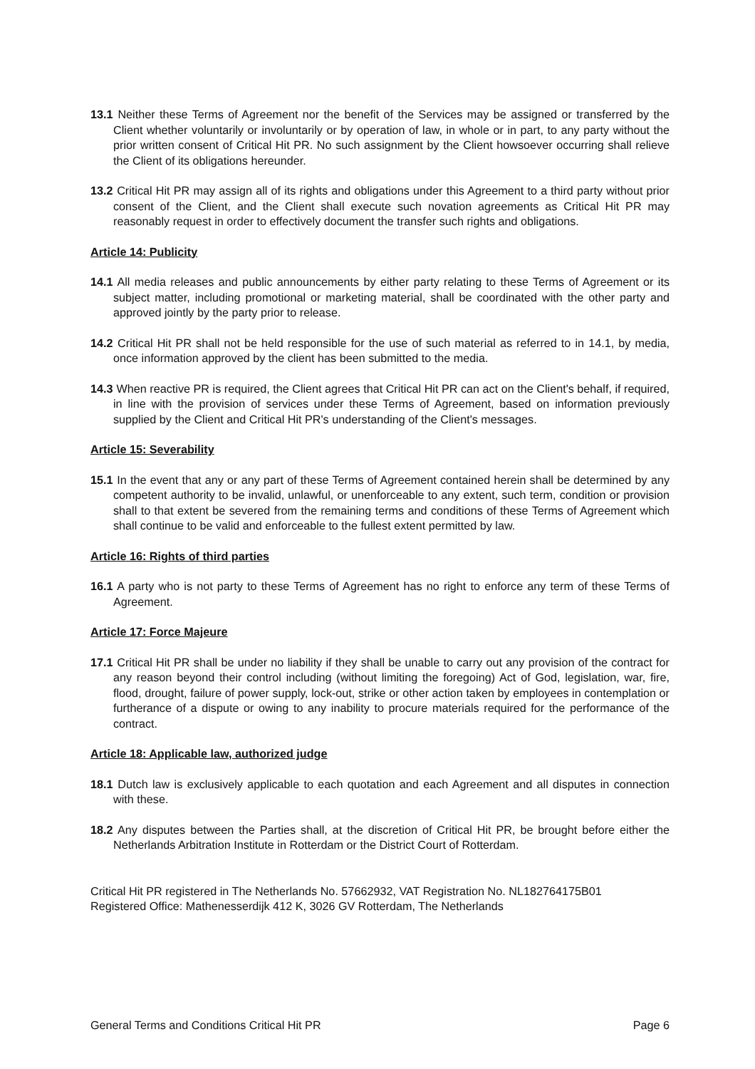13.1 Neither these Terms of Agreement nor the benefit of the Services may be assigned or transferred by the Client whether voluntarily or involuntarily or by operation of law, in whole or in part, to any party without the prior written consent of Critical Hit PR. No such assignment by the Client howsoever occurring shall relieve the Client of its obligations hereunder.
13.2 Critical Hit PR may assign all of its rights and obligations under this Agreement to a third party without prior consent of the Client, and the Client shall execute such novation agreements as Critical Hit PR may reasonably request in order to effectively document the transfer such rights and obligations.
Article 14: Publicity
14.1 All media releases and public announcements by either party relating to these Terms of Agreement or its subject matter, including promotional or marketing material, shall be coordinated with the other party and approved jointly by the party prior to release.
14.2 Critical Hit PR shall not be held responsible for the use of such material as referred to in 14.1, by media, once information approved by the client has been submitted to the media.
14.3 When reactive PR is required, the Client agrees that Critical Hit PR can act on the Client's behalf, if required, in line with the provision of services under these Terms of Agreement, based on information previously supplied by the Client and Critical Hit PR's understanding of the Client's messages.
Article 15: Severability
15.1 In the event that any or any part of these Terms of Agreement contained herein shall be determined by any competent authority to be invalid, unlawful, or unenforceable to any extent, such term, condition or provision shall to that extent be severed from the remaining terms and conditions of these Terms of Agreement which shall continue to be valid and enforceable to the fullest extent permitted by law.
Article 16: Rights of third parties
16.1 A party who is not party to these Terms of Agreement has no right to enforce any term of these Terms of Agreement.
Article 17: Force Majeure
17.1 Critical Hit PR shall be under no liability if they shall be unable to carry out any provision of the contract for any reason beyond their control including (without limiting the foregoing) Act of God, legislation, war, fire, flood, drought, failure of power supply, lock-out, strike or other action taken by employees in contemplation or furtherance of a dispute or owing to any inability to procure materials required for the performance of the contract.
Article 18: Applicable law, authorized judge
18.1 Dutch law is exclusively applicable to each quotation and each Agreement and all disputes in connection with these.
18.2 Any disputes between the Parties shall, at the discretion of Critical Hit PR, be brought before either the Netherlands Arbitration Institute in Rotterdam or the District Court of Rotterdam.
Critical Hit PR registered in The Netherlands No. 57662932, VAT Registration No. NL182764175B01
Registered Office: Mathenesserdijk 412 K, 3026 GV Rotterdam, The Netherlands
General Terms and Conditions Critical Hit PR Page 6